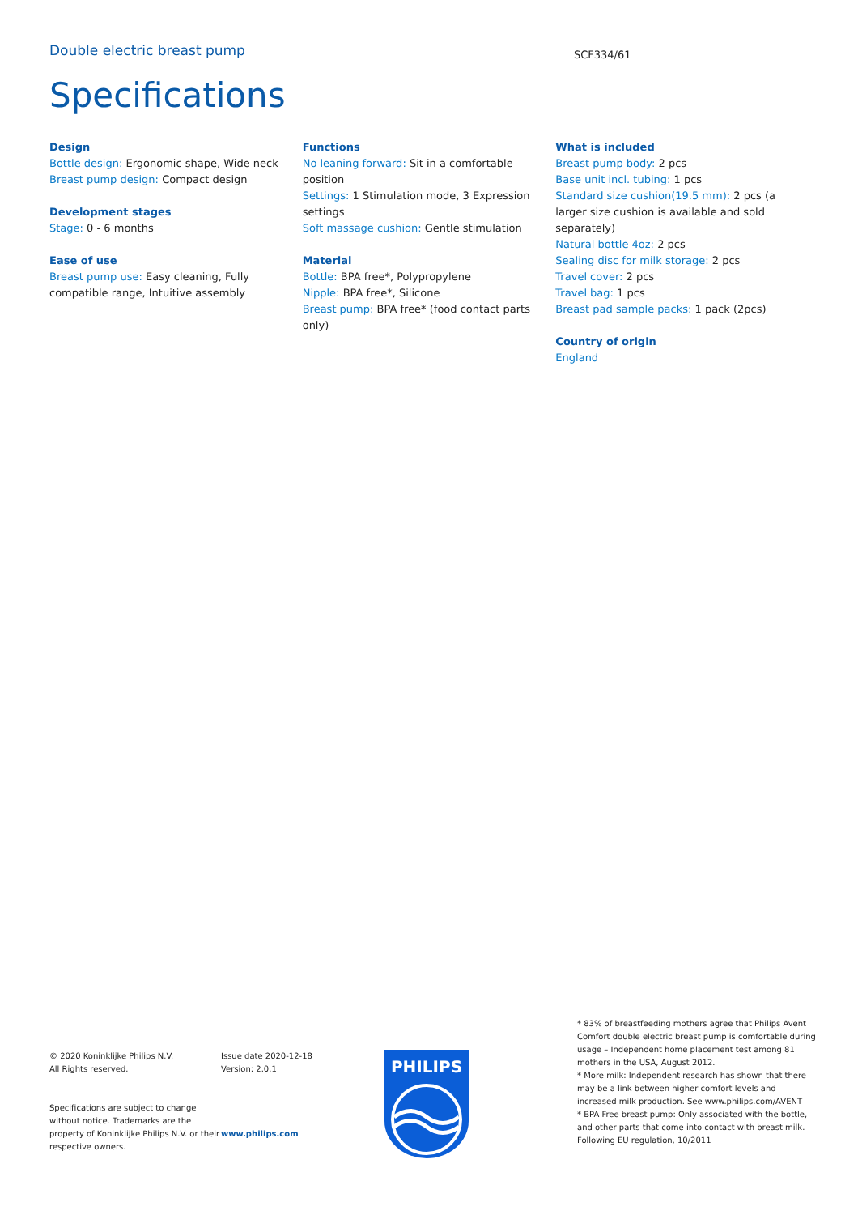Double electric breast pump
SCF334/61
Specifications
Design
Bottle design: Ergonomic shape, Wide neck
Breast pump design: Compact design
Development stages
Stage: 0 - 6 months
Ease of use
Breast pump use: Easy cleaning, Fully compatible range, Intuitive assembly
Functions
No leaning forward: Sit in a comfortable position
Settings: 1 Stimulation mode, 3 Expression settings
Soft massage cushion: Gentle stimulation
Material
Bottle: BPA free*, Polypropylene
Nipple: BPA free*, Silicone
Breast pump: BPA free* (food contact parts only)
What is included
Breast pump body: 2 pcs
Base unit incl. tubing: 1 pcs
Standard size cushion(19.5 mm): 2 pcs (a larger size cushion is available and sold separately)
Natural bottle 4oz: 2 pcs
Sealing disc for milk storage: 2 pcs
Travel cover: 2 pcs
Travel bag: 1 pcs
Breast pad sample packs: 1 pack (2pcs)
Country of origin
England
© 2020 Koninklijke Philips N.V.
All Rights reserved.
Specifications are subject to change without notice. Trademarks are the property of Koninklijke Philips N.V. or their respective owners.
Issue date 2020-12-18
Version: 2.0.1
www.philips.com
PHILIPS
* 83% of breastfeeding mothers agree that Philips Avent Comfort double electric breast pump is comfortable during usage – Independent home placement test among 81 mothers in the USA, August 2012.
* More milk: Independent research has shown that there may be a link between higher comfort levels and increased milk production. See www.philips.com/AVENT
* BPA Free breast pump: Only associated with the bottle, and other parts that come into contact with breast milk. Following EU regulation, 10/2011